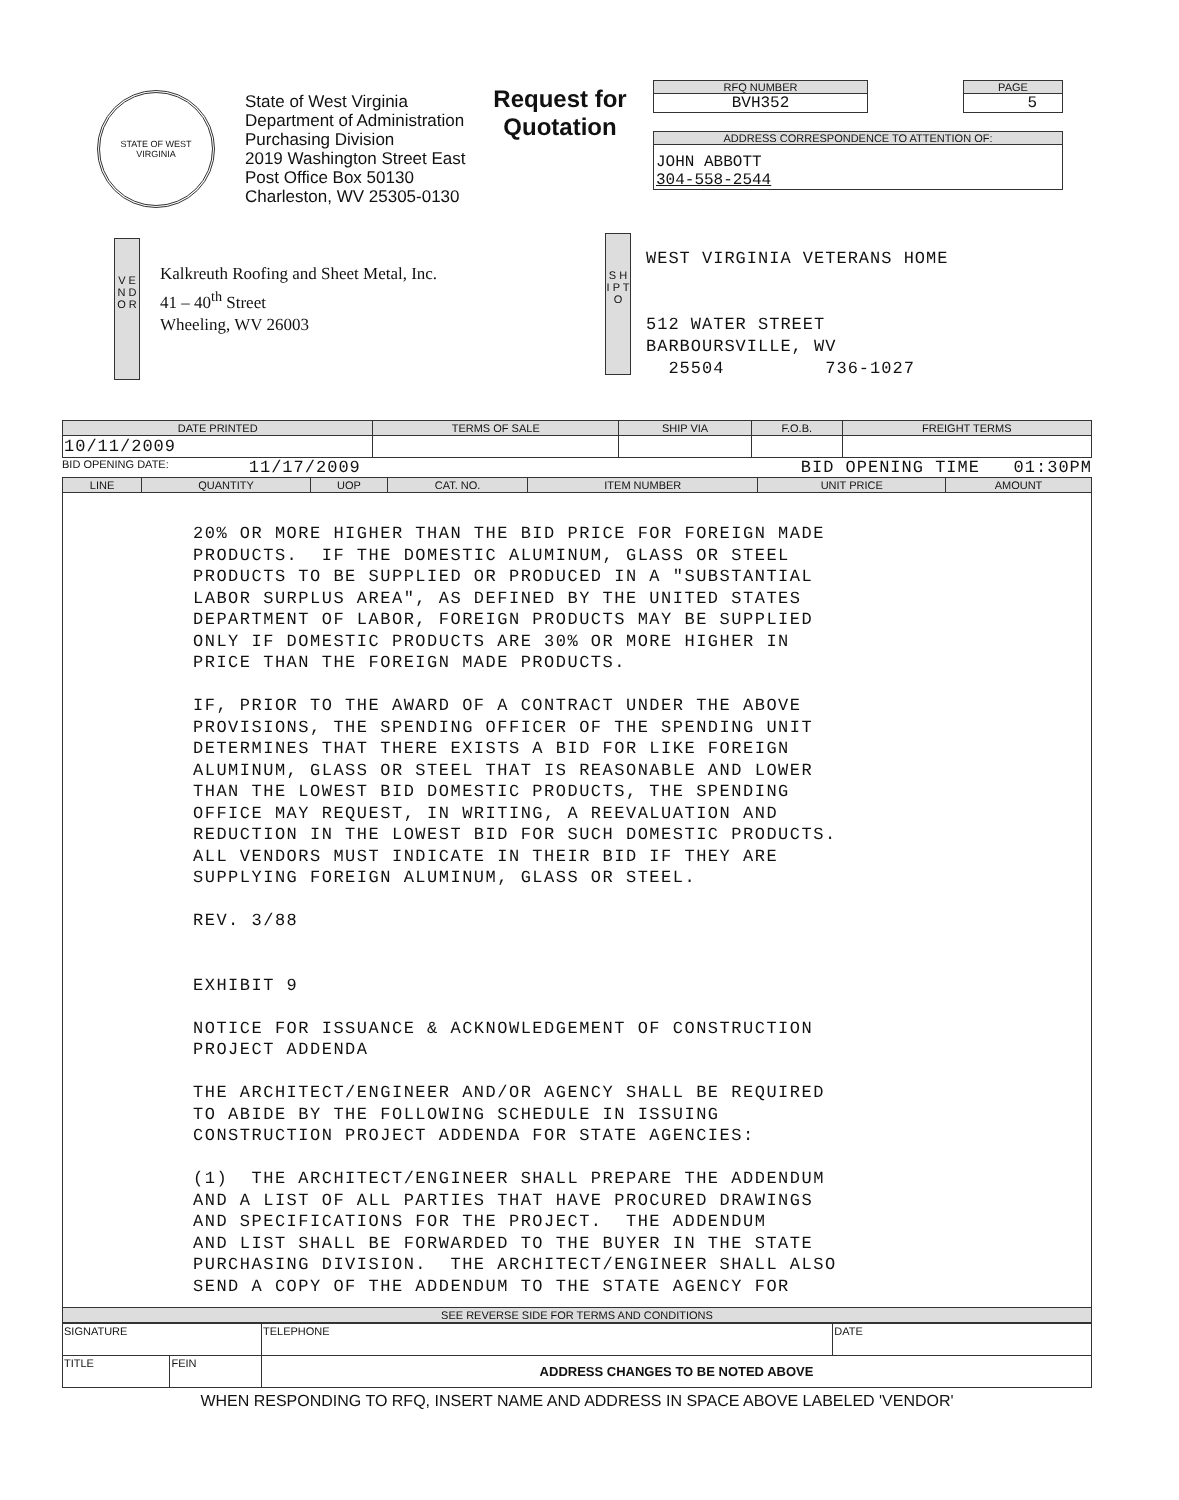STATE OF WEST VIRGINIA
State of West Virginia
Department of Administration
Purchasing Division
2019 Washington Street East
Post Office Box 50130
Charleston, WV 25305-0130
Request for Quotation
RFQ NUMBER
BVH352
PAGE
5
ADDRESS CORRESPONDENCE TO ATTENTION OF:
JOHN ABBOTT
304-558-2544
V E N D O R
Kalkreuth Roofing and Sheet Metal, Inc.
41 – 40<sup>th</sup> Street
Wheeling, WV 26003
S H I P T O
WEST VIRGINIA VETERANS HOME
512 WATER STREET
BARBOURSVILLE, WV
25504 736-1027
| DATE PRINTED | TERMS OF SALE | SHIP VIA | F.O.B. | FREIGHT TERMS |
| --- | --- | --- | --- | --- |
| 10/11/2009 | | | | |
BID OPENING DATE: 11/17/2009 BID OPENING TIME 01:30PM
| LINE | QUANTITY | UOP | CAT. NO. | ITEM NUMBER | UNIT PRICE | AMOUNT |
| --- | --- | --- | --- | --- | --- | --- |
| 20% OR MORE HIGHER THAN THE BID PRICE FOR FOREIGN MADE PRODUCTS. IF THE DOMESTIC ALUMINUM, GLASS OR STEEL PRODUCTS TO BE SUPPLIED OR PRODUCED IN A "SUBSTANTIAL LABOR SURPLUS AREA", AS DEFINED BY THE UNITED STATES DEPARTMENT OF LABOR, FOREIGN PRODUCTS MAY BE SUPPLIED ONLY IF DOMESTIC PRODUCTS ARE 30% OR MORE HIGHER IN PRICE THAN THE FOREIGN MADE PRODUCTS. IF, PRIOR TO THE AWARD OF A CONTRACT UNDER THE ABOVE PROVISIONS, THE SPENDING OFFICER OF THE SPENDING UNIT DETERMINES THAT THERE EXISTS A BID FOR LIKE FOREIGN ALUMINUM, GLASS OR STEEL THAT IS REASONABLE AND LOWER THAN THE LOWEST BID DOMESTIC PRODUCTS, THE SPENDING OFFICE MAY REQUEST, IN WRITING, A REEVALUATION AND REDUCTION IN THE LOWEST BID FOR SUCH DOMESTIC PRODUCTS. ALL VENDORS MUST INDICATE IN THEIR BID IF THEY ARE SUPPLYING FOREIGN ALUMINUM, GLASS OR STEEL. REV. 3/88 EXHIBIT 9 NOTICE FOR ISSUANCE & ACKNOWLEDGEMENT OF CONSTRUCTION PROJECT ADDENDA THE ARCHITECT/ENGINEER AND/OR AGENCY SHALL BE REQUIRED TO ABIDE BY THE FOLLOWING SCHEDULE IN ISSUING CONSTRUCTION PROJECT ADDENDA FOR STATE AGENCIES: (1) THE ARCHITECT/ENGINEER SHALL PREPARE THE ADDENDUM AND A LIST OF ALL PARTIES THAT HAVE PROCURED DRAWINGS AND SPECIFICATIONS FOR THE PROJECT. THE ADDENDUM AND LIST SHALL BE FORWARDED TO THE BUYER IN THE STATE PURCHASING DIVISION. THE ARCHITECT/ENGINEER SHALL ALSO SEND A COPY OF THE ADDENDUM TO THE STATE AGENCY FOR | | | | | | |
| SEE REVERSE SIDE FOR TERMS AND CONDITIONS | | | | | | |
| SIGNATURE | | TELEPHONE | DATE |
| TITLE | FEIN | ADDRESS CHANGES TO BE NOTED ABOVE | |
WHEN RESPONDING TO RFQ, INSERT NAME AND ADDRESS IN SPACE ABOVE LABELED 'VENDOR'